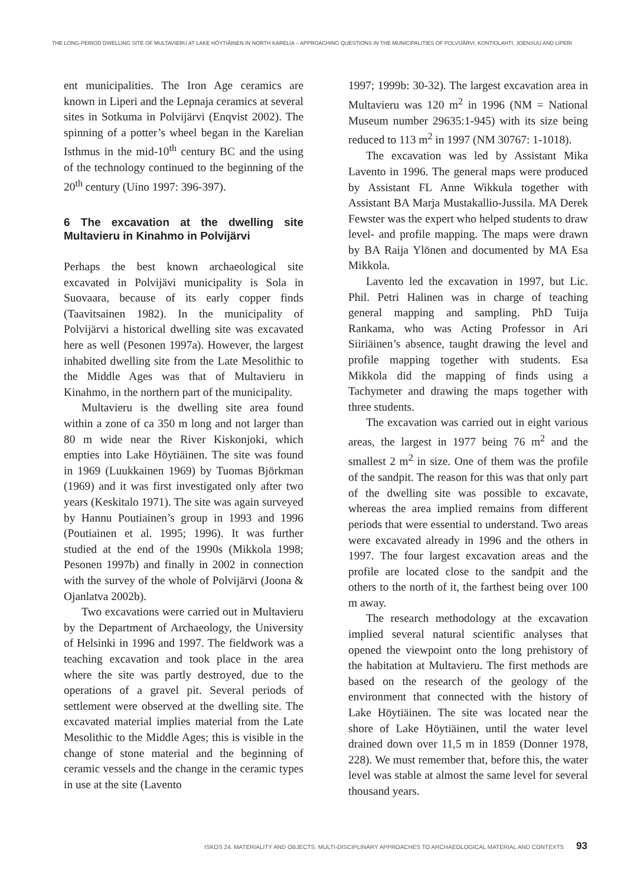THE LONG-PERIOD DWELLING SITE OF MULTAVIERU AT LAKE HÖYTIÄINEN IN NORTH KARELIA – APPROACHING QUESTIONS IN THE MUNICIPALITIES OF POLVIJÄRVI, KONTIOLAHTI, JOENSUU AND LIPERI
ent municipalities. The Iron Age ceramics are known in Liperi and the Lepnaja ceramics at several sites in Sotkuma in Polvijärvi (Enqvist 2002). The spinning of a potter’s wheel began in the Karelian Isthmus in the mid-10<sup>th</sup> century BC and the using of the technology continued to the beginning of the 20<sup>th</sup> century (Uino 1997: 396-397).
6 The excavation at the dwelling site Multavieru in Kinahmo in Polvijärvi
Perhaps the best known archaeological site excavated in Polvijävi municipality is Sola in Suovaara, because of its early copper finds (Taavitsainen 1982). In the municipality of Polvijärvi a historical dwelling site was excavated here as well (Pesonen 1997a). However, the largest inhabited dwelling site from the Late Mesolithic to the Middle Ages was that of Multavieru in Kinahmo, in the northern part of the municipality.
Multavieru is the dwelling site area found within a zone of ca 350 m long and not larger than 80 m wide near the River Kiskonjoki, which empties into Lake Höytiäinen. The site was found in 1969 (Luukkainen 1969) by Tuomas Björkman (1969) and it was first investigated only after two years (Keskitalo 1971). The site was again surveyed by Hannu Poutiainen’s group in 1993 and 1996 (Poutiainen et al. 1995; 1996). It was further studied at the end of the 1990s (Mikkola 1998; Pesonen 1997b) and finally in 2002 in connection with the survey of the whole of Polvijärvi (Joona & Ojanlatva 2002b).
Two excavations were carried out in Multavieru by the Department of Archaeology, the University of Helsinki in 1996 and 1997. The fieldwork was a teaching excavation and took place in the area where the site was partly destroyed, due to the operations of a gravel pit. Several periods of settlement were observed at the dwelling site. The excavated material implies material from the Late Mesolithic to the Middle Ages; this is visible in the change of stone material and the beginning of ceramic vessels and the change in the ceramic types in use at the site (Lavento
1997; 1999b: 30-32). The largest excavation area in Multavieru was 120 m<sup>2</sup> in 1996 (NM = National Museum number 29635:1-945) with its size being reduced to 113 m<sup>2</sup> in 1997 (NM 30767: 1-1018).
The excavation was led by Assistant Mika Lavento in 1996. The general maps were produced by Assistant FL Anne Wikkula together with Assistant BA Marja Mustakallio-Jussila. MA Derek Fewster was the expert who helped students to draw level- and profile mapping. The maps were drawn by BA Raija Ylönen and documented by MA Esa Mikkola.
Lavento led the excavation in 1997, but Lic. Phil. Petri Halinen was in charge of teaching general mapping and sampling. PhD Tuija Rankama, who was Acting Professor in Ari Siiriäinen’s absence, taught drawing the level and profile mapping together with students. Esa Mikkola did the mapping of finds using a Tachymeter and drawing the maps together with three students.
The excavation was carried out in eight various areas, the largest in 1977 being 76 m<sup>2</sup> and the smallest 2 m<sup>2</sup> in size. One of them was the profile of the sandpit. The reason for this was that only part of the dwelling site was possible to excavate, whereas the area implied remains from different periods that were essential to understand. Two areas were excavated already in 1996 and the others in 1997. The four largest excavation areas and the profile are located close to the sandpit and the others to the north of it, the farthest being over 100 m away.
The research methodology at the excavation implied several natural scientific analyses that opened the viewpoint onto the long prehistory of the habitation at Multavieru. The first methods are based on the research of the geology of the environment that connected with the history of Lake Höytiäinen. The site was located near the shore of Lake Höytiäinen, until the water level drained down over 11,5 m in 1859 (Donner 1978, 228). We must remember that, before this, the water level was stable at almost the same level for several thousand years.
ISKOS 24. MATERIALITY AND OBJECTS: MULTI-DISCIPLINARY APPROACHES TO ARCHAEOLOGICAL MATERIAL AND CONTEXTS 93